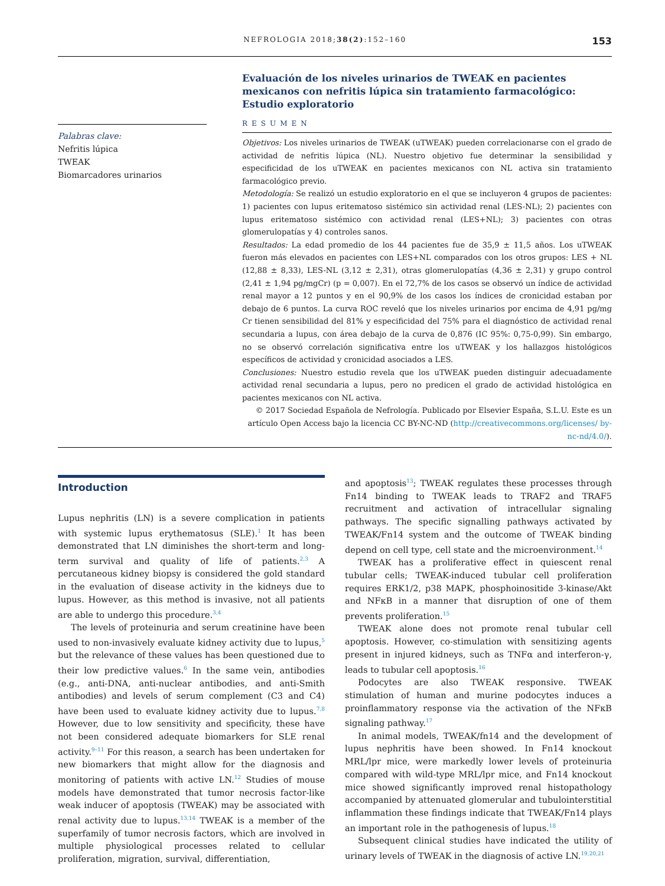NEFROLOGIA 2018;38(2):152–160 153
Palabras clave:
Nefritis lúpica
TWEAK
Biomarcadores urinarios
Evaluación de los niveles urinarios de TWEAK en pacientes mexicanos con nefritis lúpica sin tratamiento farmacológico: Estudio exploratorio
RESUMEN
Objetivos: Los niveles urinarios de TWEAK (uTWEAK) pueden correlacionarse con el grado de actividad de nefritis lúpica (NL). Nuestro objetivo fue determinar la sensibilidad y especificidad de los uTWEAK en pacientes mexicanos con NL activa sin tratamiento farmacológico previo.
Metodología: Se realizó un estudio exploratorio en el que se incluyeron 4 grupos de pacientes: 1) pacientes con lupus eritematoso sistémico sin actividad renal (LES-NL); 2) pacientes con lupus eritematoso sistémico con actividad renal (LES+NL); 3) pacientes con otras glomerulopatías y 4) controles sanos.
Resultados: La edad promedio de los 44 pacientes fue de 35,9 ± 11,5 años. Los uTWEAK fueron más elevados en pacientes con LES+NL comparados con los otros grupos: LES + NL (12,88 ± 8,33), LES-NL (3,12 ± 2,31), otras glomerulopatías (4,36 ± 2,31) y grupo control (2,41 ± 1,94 pg/mgCr) (p = 0,007). En el 72,7% de los casos se observó un índice de actividad renal mayor a 12 puntos y en el 90,9% de los casos los índices de cronicidad estaban por debajo de 6 puntos. La curva ROC reveló que los niveles urinarios por encima de 4,91 pg/mg Cr tienen sensibilidad del 81% y especificidad del 75% para el diagnóstico de actividad renal secundaria a lupus, con área debajo de la curva de 0,876 (IC 95%: 0,75-0,99). Sin embargo, no se observó correlación significativa entre los uTWEAK y los hallazgos histológicos específicos de actividad y cronicidad asociados a LES.
Conclusiones: Nuestro estudio revela que los uTWEAK pueden distinguir adecuadamente actividad renal secundaria a lupus, pero no predicen el grado de actividad histológica en pacientes mexicanos con NL activa.
© 2017 Sociedad Española de Nefrología. Publicado por Elsevier España, S.L.U. Este es un artículo Open Access bajo la licencia CC BY-NC-ND (http://creativecommons.org/licenses/ by-nc-nd/4.0/).
Introduction
Lupus nephritis (LN) is a severe complication in patients with systemic lupus erythematosus (SLE).<sup>1</sup> It has been demonstrated that LN diminishes the short-term and long-term survival and quality of life of patients.<sup>2,3</sup> A percutaneous kidney biopsy is considered the gold standard in the evaluation of disease activity in the kidneys due to lupus. However, as this method is invasive, not all patients are able to undergo this procedure.<sup>3,4</sup>
The levels of proteinuria and serum creatinine have been used to non-invasively evaluate kidney activity due to lupus,<sup>5</sup> but the relevance of these values has been questioned due to their low predictive values.<sup>6</sup> In the same vein, antibodies (e.g., anti-DNA, anti-nuclear antibodies, and anti-Smith antibodies) and levels of serum complement (C3 and C4) have been used to evaluate kidney activity due to lupus.<sup>7,8</sup> However, due to low sensitivity and specificity, these have not been considered adequate biomarkers for SLE renal activity.<sup>9–11</sup> For this reason, a search has been undertaken for new biomarkers that might allow for the diagnosis and monitoring of patients with active LN.<sup>12</sup> Studies of mouse models have demonstrated that tumor necrosis factor-like weak inducer of apoptosis (TWEAK) may be associated with renal activity due to lupus.<sup>13,14</sup> TWEAK is a member of the superfamily of tumor necrosis factors, which are involved in multiple physiological processes related to cellular proliferation, migration, survival, differentiation,
and apoptosis<sup>13</sup>; TWEAK regulates these processes through Fn14 binding to TWEAK leads to TRAF2 and TRAF5 recruitment and activation of intracellular signaling pathways. The specific signalling pathways activated by TWEAK/Fn14 system and the outcome of TWEAK binding depend on cell type, cell state and the microenvironment.<sup>14</sup>
TWEAK has a proliferative effect in quiescent renal tubular cells; TWEAK-induced tubular cell proliferation requires ERK1/2, p38 MAPK, phosphoinositide 3-kinase/Akt and NFκB in a manner that disruption of one of them prevents proliferation.<sup>15</sup>
TWEAK alone does not promote renal tubular cell apoptosis. However, co-stimulation with sensitizing agents present in injured kidneys, such as TNFα and interferon-γ, leads to tubular cell apoptosis.<sup>16</sup>
Podocytes are also TWEAK responsive. TWEAK stimulation of human and murine podocytes induces a proinflammatory response via the activation of the NFκB signaling pathway.<sup>17</sup>
In animal models, TWEAK/fn14 and the development of lupus nephritis have been showed. In Fn14 knockout MRL/lpr mice, were markedly lower levels of proteinuria compared with wild-type MRL/lpr mice, and Fn14 knockout mice showed significantly improved renal histopathology accompanied by attenuated glomerular and tubulointerstitial inflammation these findings indicate that TWEAK/Fn14 plays an important role in the pathogenesis of lupus.<sup>18</sup>
Subsequent clinical studies have indicated the utility of urinary levels of TWEAK in the diagnosis of active LN.<sup>19,20,21</sup>